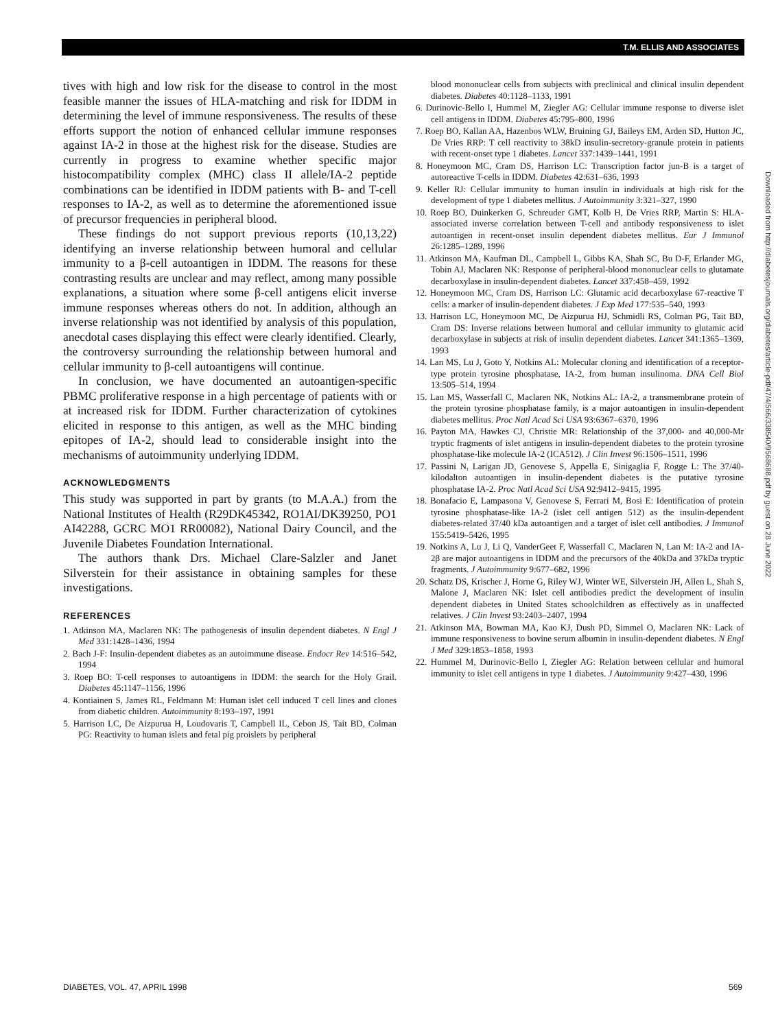T.M. ELLIS AND ASSOCIATES
tives with high and low risk for the disease to control in the most feasible manner the issues of HLA-matching and risk for IDDM in determining the level of immune responsiveness. The results of these efforts support the notion of enhanced cellular immune responses against IA-2 in those at the highest risk for the disease. Studies are currently in progress to examine whether specific major histocompatibility complex (MHC) class II allele/IA-2 peptide combinations can be identified in IDDM patients with B- and T-cell responses to IA-2, as well as to determine the aforementioned issue of precursor frequencies in peripheral blood.
These findings do not support previous reports (10,13,22) identifying an inverse relationship between humoral and cellular immunity to a β-cell autoantigen in IDDM. The reasons for these contrasting results are unclear and may reflect, among many possible explanations, a situation where some β-cell antigens elicit inverse immune responses whereas others do not. In addition, although an inverse relationship was not identified by analysis of this population, anecdotal cases displaying this effect were clearly identified. Clearly, the controversy surrounding the relationship between humoral and cellular immunity to β-cell autoantigens will continue.
In conclusion, we have documented an autoantigen-specific PBMC proliferative response in a high percentage of patients with or at increased risk for IDDM. Further characterization of cytokines elicited in response to this antigen, as well as the MHC binding epitopes of IA-2, should lead to considerable insight into the mechanisms of autoimmunity underlying IDDM.
ACKNOWLEDGMENTS
This study was supported in part by grants (to M.A.A.) from the National Institutes of Health (R29DK45342, RO1AI/DK39250, PO1 AI42288, GCRC MO1 RR00082), National Dairy Council, and the Juvenile Diabetes Foundation International.
The authors thank Drs. Michael Clare-Salzler and Janet Silverstein for their assistance in obtaining samples for these investigations.
REFERENCES
1. Atkinson MA, Maclaren NK: The pathogenesis of insulin dependent diabetes. N Engl J Med 331:1428–1436, 1994
2. Bach J-F: Insulin-dependent diabetes as an autoimmune disease. Endocr Rev 14:516–542, 1994
3. Roep BO: T-cell responses to autoantigens in IDDM: the search for the Holy Grail. Diabetes 45:1147–1156, 1996
4. Kontiainen S, James RL, Feldmann M: Human islet cell induced T cell lines and clones from diabetic children. Autoimmunity 8:193–197, 1991
5. Harrison LC, De Aizpurua H, Loudovaris T, Campbell IL, Cebon JS, Tait BD, Colman PG: Reactivity to human islets and fetal pig proislets by peripheral
blood mononuclear cells from subjects with preclinical and clinical insulin dependent diabetes. Diabetes 40:1128–1133, 1991
6. Durinovic-Bello I, Hummel M, Ziegler AG: Cellular immune response to diverse islet cell antigens in IDDM. Diabetes 45:795–800, 1996
7. Roep BO, Kallan AA, Hazenbos WLW, Bruining GJ, Baileys EM, Arden SD, Hutton JC, De Vries RRP: T cell reactivity to 38kD insulin-secretory-granule protein in patients with recent-onset type 1 diabetes. Lancet 337:1439–1441, 1991
8. Honeymoon MC, Cram DS, Harrison LC: Transcription factor jun-B is a target of autoreactive T-cells in IDDM. Diabetes 42:631–636, 1993
9. Keller RJ: Cellular immunity to human insulin in individuals at high risk for the development of type 1 diabetes mellitus. J Autoimmunity 3:321–327, 1990
10. Roep BO, Duinkerken G, Schreuder GMT, Kolb H, De Vries RRP, Martin S: HLA-associated inverse correlation between T-cell and antibody responsiveness to islet autoantigen in recent-onset insulin dependent diabetes mellitus. Eur J Immunol 26:1285–1289, 1996
11. Atkinson MA, Kaufman DL, Campbell L, Gibbs KA, Shah SC, Bu D-F, Erlander MG, Tobin AJ, Maclaren NK: Response of peripheral-blood mononuclear cells to glutamate decarboxylase in insulin-dependent diabetes. Lancet 337:458–459, 1992
12. Honeymoon MC, Cram DS, Harrison LC: Glutamic acid decarboxylase 67-reactive T cells: a marker of insulin-dependent diabetes. J Exp Med 177:535–540, 1993
13. Harrison LC, Honeymoon MC, De Aizpurua HJ, Schmidli RS, Colman PG, Tait BD, Cram DS: Inverse relations between humoral and cellular immunity to glutamic acid decarboxylase in subjects at risk of insulin dependent diabetes. Lancet 341:1365–1369, 1993
14. Lan MS, Lu J, Goto Y, Notkins AL: Molecular cloning and identification of a receptor-type protein tyrosine phosphatase, IA-2, from human insulinoma. DNA Cell Biol 13:505–514, 1994
15. Lan MS, Wasserfall C, Maclaren NK, Notkins AL: IA-2, a transmembrane protein of the protein tyrosine phosphatase family, is a major autoantigen in insulin-dependent diabetes mellitus. Proc Natl Acad Sci USA 93:6367–6370, 1996
16. Payton MA, Hawkes CJ, Christie MR: Relationship of the 37,000- and 40,000-Mr tryptic fragments of islet antigens in insulin-dependent diabetes to the protein tyrosine phosphatase-like molecule IA-2 (ICA512). J Clin Invest 96:1506–1511, 1996
17. Passini N, Larigan JD, Genovese S, Appella E, Sinigaglia F, Rogge L: The 37/40-kilodalton autoantigen in insulin-dependent diabetes is the putative tyrosine phosphatase IA-2. Proc Natl Acad Sci USA 92:9412–9415, 1995
18. Bonafacio E, Lampasona V, Genovese S, Ferrari M, Bosi E: Identification of protein tyrosine phosphatase-like IA-2 (islet cell antigen 512) as the insulin-dependent diabetes-related 37/40 kDa autoantigen and a target of islet cell antibodies. J Immunol 155:5419–5426, 1995
19. Notkins A, Lu J, Li Q, VanderGeet F, Wasserfall C, Maclaren N, Lan M: IA-2 and IA-2β are major autoantigens in IDDM and the precursors of the 40kDa and 37kDa tryptic fragments. J Autoimmunity 9:677–682, 1996
20. Schatz DS, Krischer J, Horne G, Riley WJ, Winter WE, Silverstein JH, Allen L, Shah S, Malone J, Maclaren NK: Islet cell antibodies predict the development of insulin dependent diabetes in United States schoolchildren as effectively as in unaffected relatives. J Clin Invest 93:2403–2407, 1994
21. Atkinson MA, Bowman MA, Kao KJ, Dush PD, Simmel O, Maclaren NK: Lack of immune responsiveness to bovine serum albumin in insulin-dependent diabetes. N Engl J Med 329:1853–1858, 1993
22. Hummel M, Durinovic-Bello I, Ziegler AG: Relation between cellular and humoral immunity to islet cell antigens in type 1 diabetes. J Autoimmunity 9:427–430, 1996
Downloaded from http://diabetesjournals.org/diabetes/article-pdf/47/4/566/338540/9568688.pdf by guest on 28 June 2022
DIABETES, VOL. 47, APRIL 1998 569